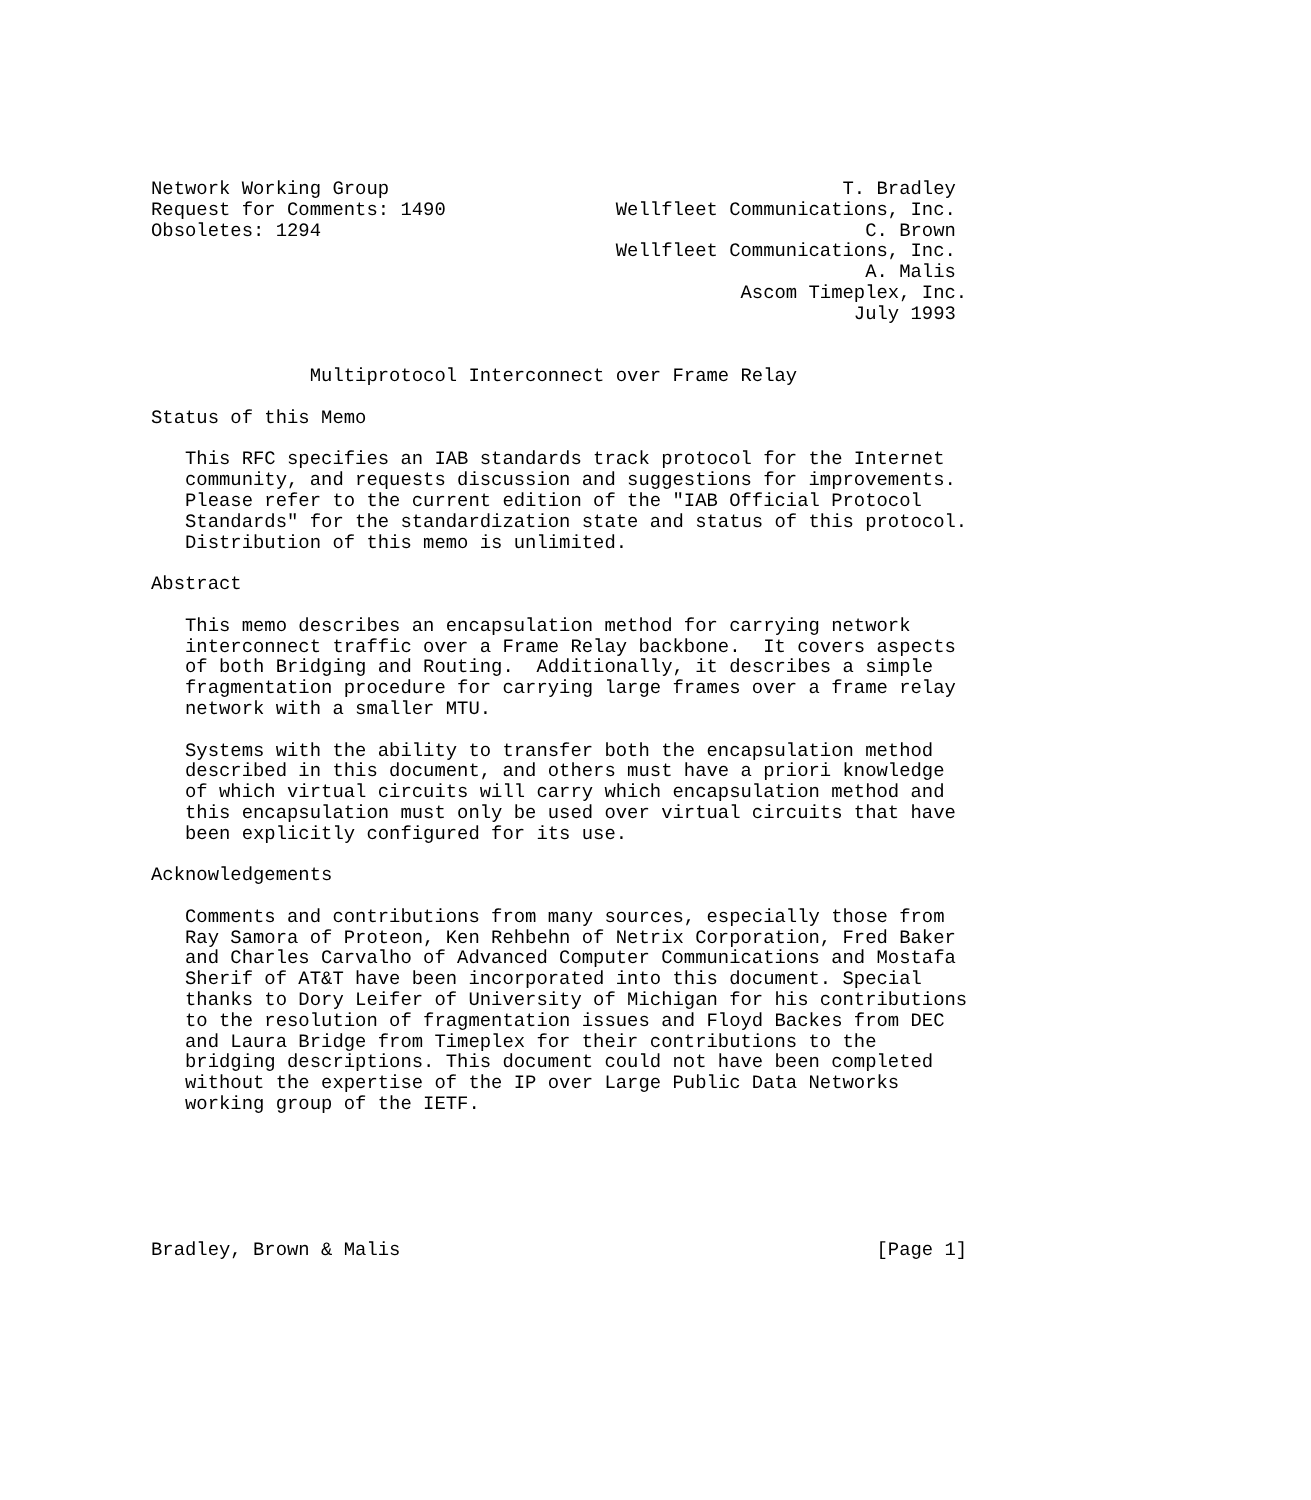Network Working Group                                        T. Bradley
Request for Comments: 1490               Wellfleet Communications, Inc.
Obsoletes: 1294                                                C. Brown
                                         Wellfleet Communications, Inc.
                                                               A. Malis
                                                    Ascom Timeplex, Inc.
                                                              July 1993


              Multiprotocol Interconnect over Frame Relay

Status of this Memo

   This RFC specifies an IAB standards track protocol for the Internet
   community, and requests discussion and suggestions for improvements.
   Please refer to the current edition of the "IAB Official Protocol
   Standards" for the standardization state and status of this protocol.
   Distribution of this memo is unlimited.

Abstract

   This memo describes an encapsulation method for carrying network
   interconnect traffic over a Frame Relay backbone.  It covers aspects
   of both Bridging and Routing.  Additionally, it describes a simple
   fragmentation procedure for carrying large frames over a frame relay
   network with a smaller MTU.

   Systems with the ability to transfer both the encapsulation method
   described in this document, and others must have a priori knowledge
   of which virtual circuits will carry which encapsulation method and
   this encapsulation must only be used over virtual circuits that have
   been explicitly configured for its use.

Acknowledgements

   Comments and contributions from many sources, especially those from
   Ray Samora of Proteon, Ken Rehbehn of Netrix Corporation, Fred Baker
   and Charles Carvalho of Advanced Computer Communications and Mostafa
   Sherif of AT&T have been incorporated into this document. Special
   thanks to Dory Leifer of University of Michigan for his contributions
   to the resolution of fragmentation issues and Floyd Backes from DEC
   and Laura Bridge from Timeplex for their contributions to the
   bridging descriptions. This document could not have been completed
   without the expertise of the IP over Large Public Data Networks
   working group of the IETF.






Bradley, Brown & Malis                                          [Page 1]